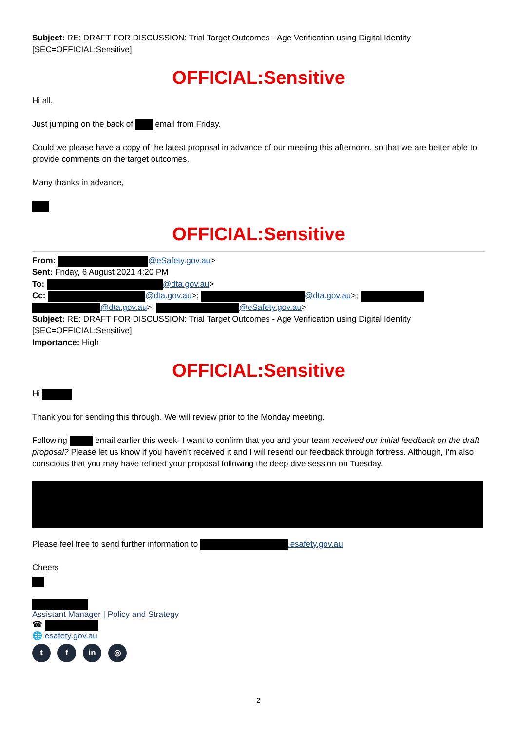Subject: RE: DRAFT FOR DISCUSSION: Trial Target Outcomes - Age Verification using Digital Identity [SEC=OFFICIAL:Sensitive]
OFFICIAL:Sensitive
Hi all,
Just jumping on the back of email from Friday.
Could we please have a copy of the latest proposal in advance of our meeting this afternoon, so that we are better able to provide comments on the target outcomes.
Many thanks in advance,
OFFICIAL:Sensitive
From: @eSafety.gov.au>
Sent: Friday, 6 August 2021 4:20 PM
To: @dta.gov.au>
Cc: @dta.gov.au>; @dta.gov.au>; @dta.gov.au>; @eSafety.gov.au>
Subject: RE: DRAFT FOR DISCUSSION: Trial Target Outcomes - Age Verification using Digital Identity [SEC=OFFICIAL:Sensitive]
Importance: High
OFFICIAL:Sensitive
Hi
Thank you for sending this through. We will review prior to the Monday meeting.
Following email earlier this week- I want to confirm that you and your team received our initial feedback on the draft proposal? Please let us know if you haven’t received it and I will resend our feedback through fortress. Although, I’m also conscious that you may have refined your proposal following the deep dive session on Tuesday.
Please feel free to send further information to .esafety.gov.au
Cheers
Assistant Manager | Policy and Strategy
☎
🌐 esafety.gov.au
t f in ◎
2